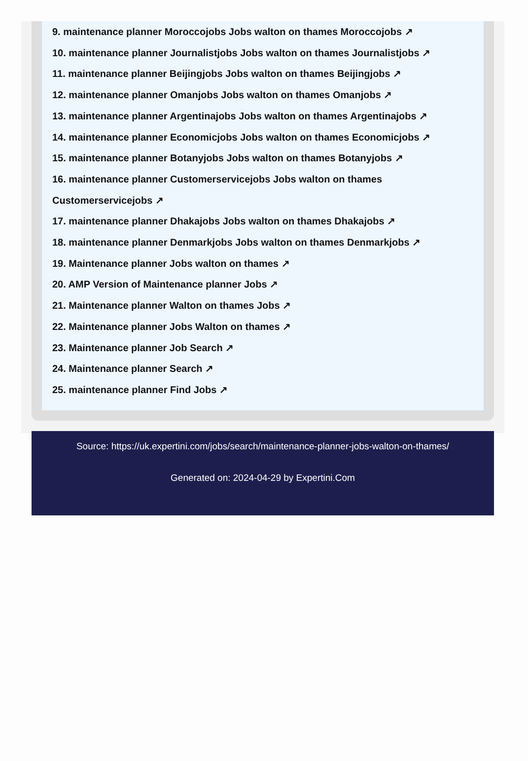9. maintenance planner Moroccojobs Jobs walton on thames Moroccojobs ↗
10. maintenance planner Journalistjobs Jobs walton on thames Journalistjobs ↗
11. maintenance planner Beijingjobs Jobs walton on thames Beijingjobs ↗
12. maintenance planner Omanjobs Jobs walton on thames Omanjobs ↗
13. maintenance planner Argentinajobs Jobs walton on thames Argentinajobs ↗
14. maintenance planner Economicjobs Jobs walton on thames Economicjobs ↗
15. maintenance planner Botanyjobs Jobs walton on thames Botanyjobs ↗
16. maintenance planner Customerservicejobs Jobs walton on thames
Customerservicejobs ↗
17. maintenance planner Dhakajobs Jobs walton on thames Dhakajobs ↗
18. maintenance planner Denmarkjobs Jobs walton on thames Denmarkjobs ↗
19. Maintenance planner Jobs walton on thames ↗
20. AMP Version of Maintenance planner Jobs ↗
21. Maintenance planner Walton on thames Jobs ↗
22. Maintenance planner Jobs Walton on thames ↗
23. Maintenance planner Job Search ↗
24. Maintenance planner Search ↗
25. maintenance planner Find Jobs ↗
Source: https://uk.expertini.com/jobs/search/maintenance-planner-jobs-walton-on-thames/
Generated on: 2024-04-29 by Expertini.Com